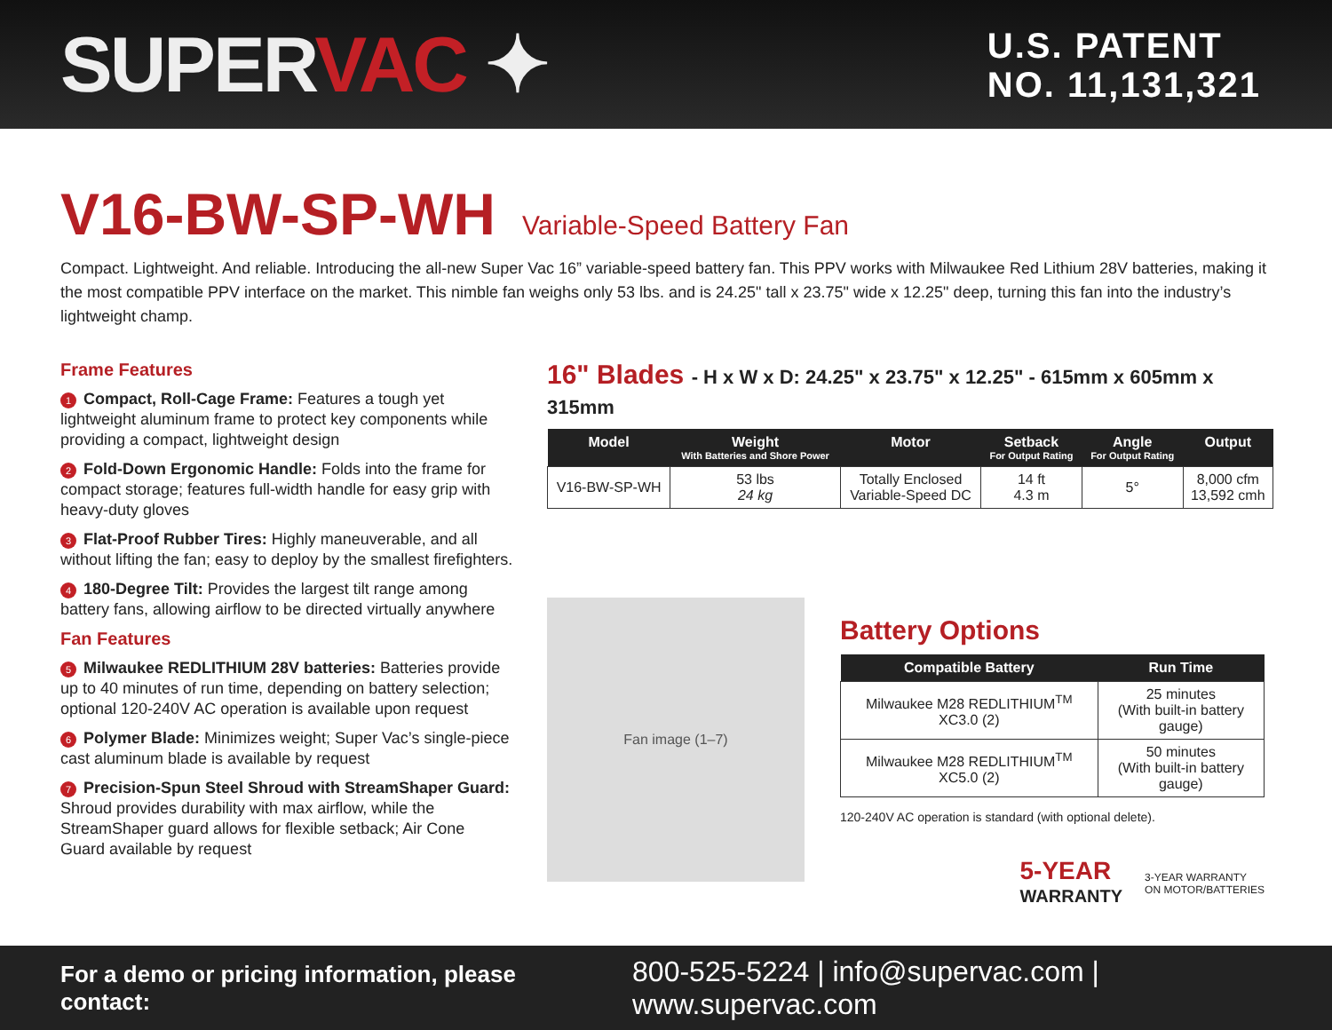SUPERVAC ✦
U.S. PATENT
NO. 11,131,321
V16-BW-SP-WH Variable-Speed Battery Fan
Compact. Lightweight. And reliable. Introducing the all-new Super Vac 16” variable-speed battery fan. This PPV works with Milwaukee Red Lithium 28V batteries, making it the most compatible PPV interface on the market. This nimble fan weighs only 53 lbs. and is 24.25" tall x 23.75" wide x 12.25" deep, turning this fan into the industry’s lightweight champ.
Frame Features
1 Compact, Roll-Cage Frame: Features a tough yet lightweight aluminum frame to protect key components while providing a compact, lightweight design
2 Fold-Down Ergonomic Handle: Folds into the frame for compact storage; features full-width handle for easy grip with heavy-duty gloves
3 Flat-Proof Rubber Tires: Highly maneuverable, and all without lifting the fan; easy to deploy by the smallest firefighters.
4 180-Degree Tilt: Provides the largest tilt range among battery fans, allowing airflow to be directed virtually anywhere
Fan Features
5 Milwaukee REDLITHIUM 28V batteries: Batteries provide up to 40 minutes of run time, depending on battery selection; optional 120-240V AC operation is available upon request
6 Polymer Blade: Minimizes weight; Super Vac’s single-piece cast aluminum blade is available by request
7 Precision-Spun Steel Shroud with StreamShaper Guard: Shroud provides durability with max airflow, while the StreamShaper guard allows for flexible setback; Air Cone Guard available by request
16" Blades - H x W x D: 24.25" x 23.75" x 12.25" - 615mm x 605mm x 315mm
| Model | Weight With Batteries and Shore Power | Motor | Setback For Output Rating | Angle For Output Rating | Output |
| --- | --- | --- | --- | --- | --- |
| V16-BW-SP-WH | 53 lbs 24 kg | Totally Enclosed Variable-Speed DC | 14 ft 4.3 m | 5° | 8,000 cfm 13,592 cmh |
Fan image (1–7)
Battery Options
| Compatible Battery | Run Time |
| --- | --- |
| Milwaukee M28 REDLITHIUM<sup>TM</sup> XC3.0 (2) | 25 minutes (With built-in battery gauge) |
| Milwaukee M28 REDLITHIUM<sup>TM</sup> XC5.0 (2) | 50 minutes (With built-in battery gauge) |
120-240V AC operation is standard (with optional delete).
5-YEAR
WARRANTY
3-YEAR WARRANTY
ON MOTOR/BATTERIES
For a demo or pricing information, please contact: 800-525-5224 | info@supervac.com | www.supervac.com